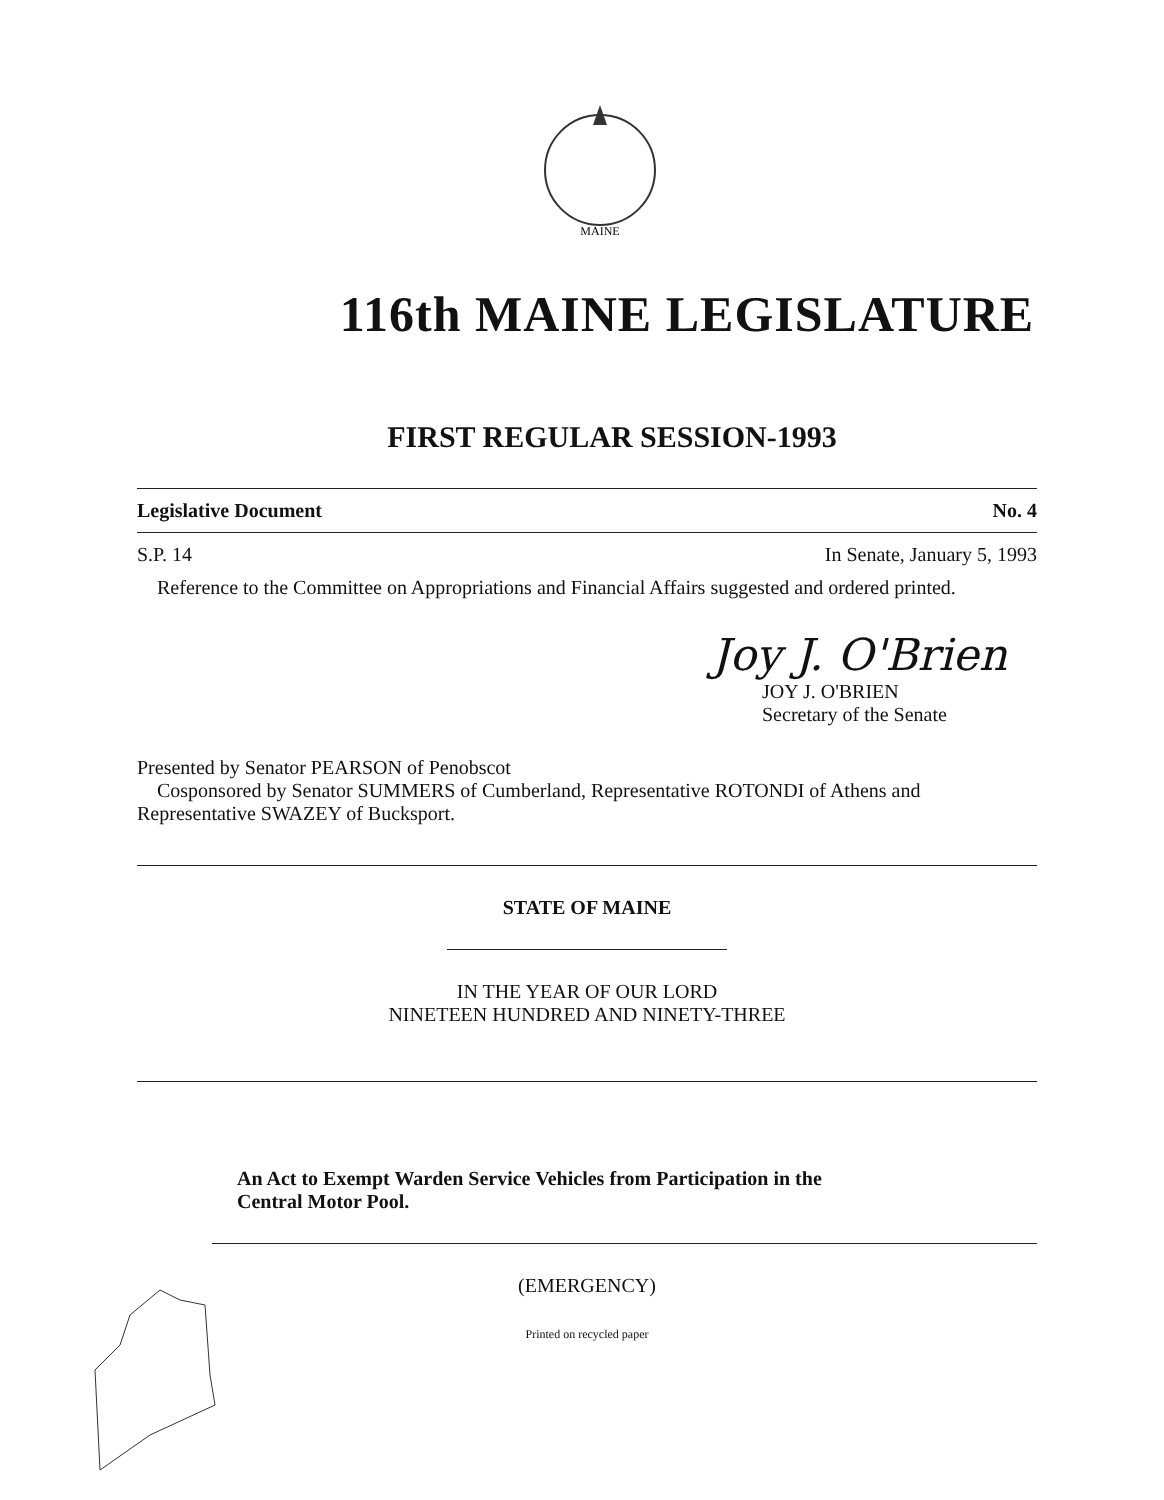MAINE
116th MAINE LEGISLATURE
FIRST REGULAR SESSION-1993
Legislative Document No. 4
S.P. 14 In Senate, January 5, 1993
Reference to the Committee on Appropriations and Financial Affairs suggested and ordered printed.
Joy J. O'Brien
JOY J. O'BRIEN
Secretary of the Senate
Presented by Senator PEARSON of Penobscot
Cosponsored by Senator SUMMERS of Cumberland, Representative ROTONDI of Athens and Representative SWAZEY of Bucksport.
STATE OF MAINE
IN THE YEAR OF OUR LORD
NINETEEN HUNDRED AND NINETY-THREE
An Act to Exempt Warden Service Vehicles from Participation in the
Central Motor Pool.
(EMERGENCY)
Printed on recycled paper